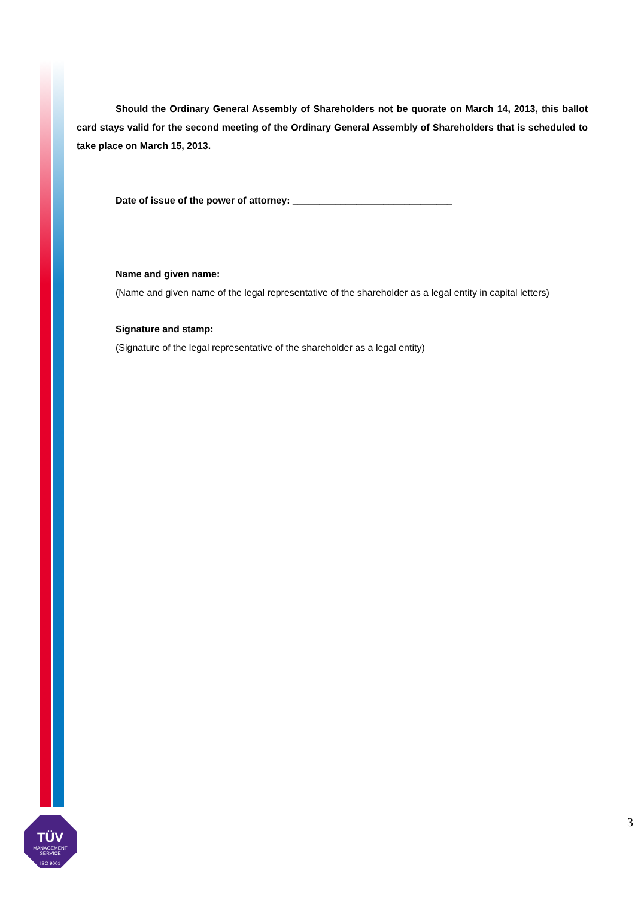TÜV
MANAGEMENT SERVICE
ISO 9001
Should the Ordinary General Assembly of Shareholders not be quorate on March 14, 2013, this ballot card stays valid for the second meeting of the Ordinary General Assembly of Shareholders that is scheduled to take place on March 15, 2013.
Date of issue of the power of attorney: ______________________________
Name and given name: ____________________________________
(Name and given name of the legal representative of the shareholder as a legal entity in capital letters)
Signature and stamp: ______________________________________
(Signature of the legal representative of the shareholder as a legal entity)
3